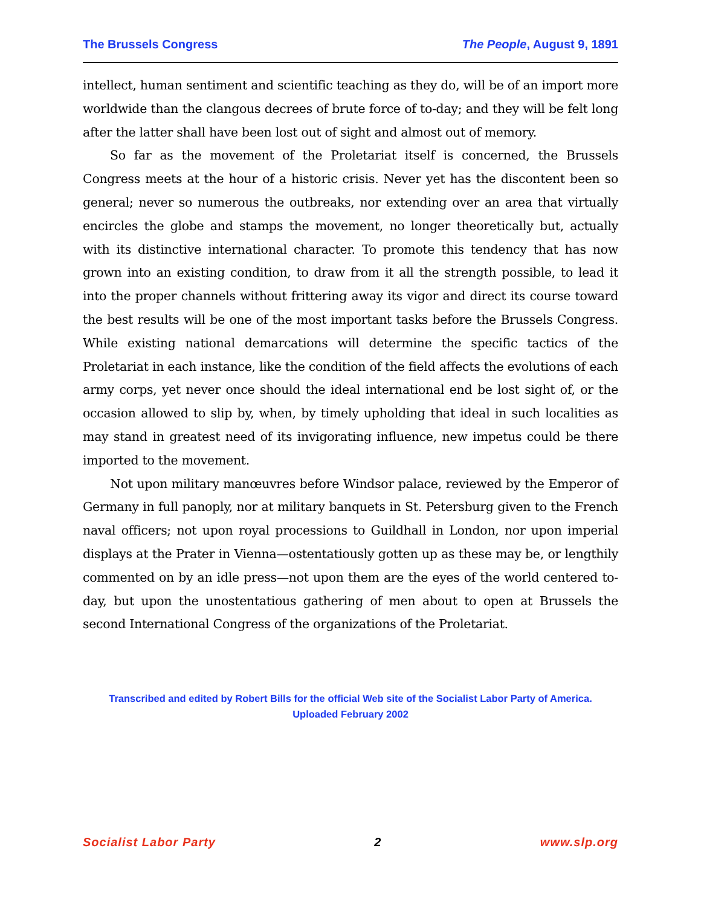The Brussels Congress The People, August 9, 1891
intellect, human sentiment and scientific teaching as they do, will be of an import more worldwide than the clangous decrees of brute force of to-day; and they will be felt long after the latter shall have been lost out of sight and almost out of memory.
So far as the movement of the Proletariat itself is concerned, the Brussels Congress meets at the hour of a historic crisis. Never yet has the discontent been so general; never so numerous the outbreaks, nor extending over an area that virtually encircles the globe and stamps the movement, no longer theoretically but, actually with its distinctive international character. To promote this tendency that has now grown into an existing condition, to draw from it all the strength possible, to lead it into the proper channels without frittering away its vigor and direct its course toward the best results will be one of the most important tasks before the Brussels Congress. While existing national demarcations will determine the specific tactics of the Proletariat in each instance, like the condition of the field affects the evolutions of each army corps, yet never once should the ideal international end be lost sight of, or the occasion allowed to slip by, when, by timely upholding that ideal in such localities as may stand in greatest need of its invigorating influence, new impetus could be there imported to the movement.
Not upon military manœuvres before Windsor palace, reviewed by the Emperor of Germany in full panoply, nor at military banquets in St. Petersburg given to the French naval officers; not upon royal processions to Guildhall in London, nor upon imperial displays at the Prater in Vienna—ostentatiously gotten up as these may be, or lengthily commented on by an idle press—not upon them are the eyes of the world centered to-day, but upon the unostentatious gathering of men about to open at Brussels the second International Congress of the organizations of the Proletariat.
Transcribed and edited by Robert Bills for the official Web site of the Socialist Labor Party of America.
Uploaded February 2002
Socialist Labor Party 2 www.slp.org